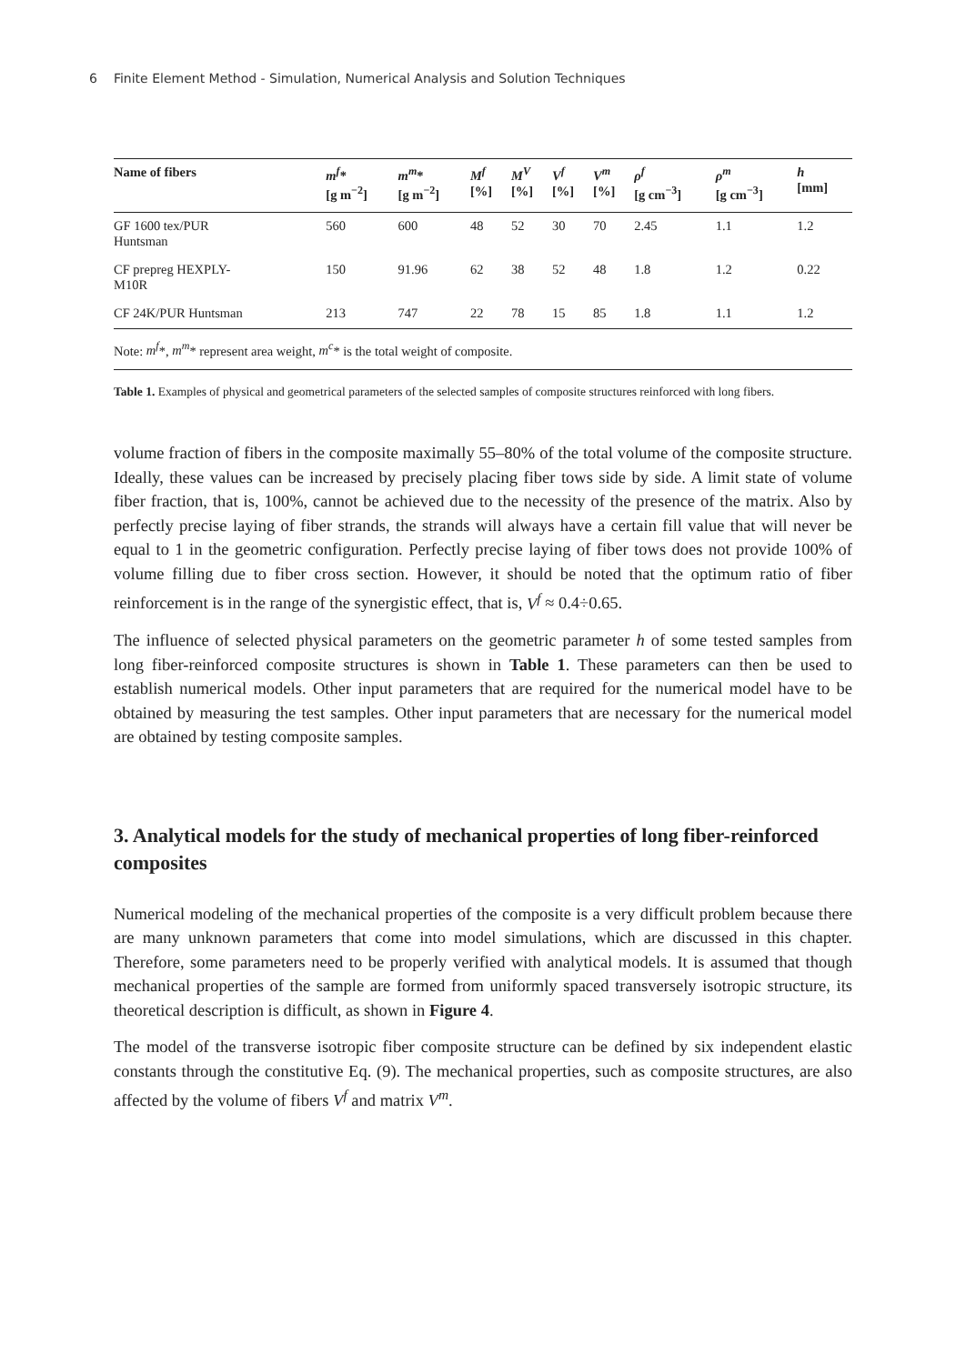6 Finite Element Method - Simulation, Numerical Analysis and Solution Techniques
| Name of fibers | m<sup>f</sup> * [g m<sup>−2</sup>] | m<sup>m</sup> * [g m<sup>−2</sup>] | M<sup>f</sup> [%] | M<sup>V</sup> [%] | V<sup>f</sup> [%] | V<sup>m</sup> [%] | ρ<sup>f</sup> [g cm<sup>−3</sup>] | ρ<sup>m</sup> [g cm<sup>−3</sup>] | h [mm] |
| --- | --- | --- | --- | --- | --- | --- | --- | --- | --- |
| GF 1600 tex/PUR Huntsman | 560 | 600 | 48 | 52 | 30 | 70 | 2.45 | 1.1 | 1.2 |
| CF prepreg HEXPLY- M10R | 150 | 91.96 | 62 | 38 | 52 | 48 | 1.8 | 1.2 | 0.22 |
| CF 24K/PUR Huntsman | 213 | 747 | 22 | 78 | 15 | 85 | 1.8 | 1.1 | 1.2 |
| Note: m<sup>f</sup> *, m<sup>m</sup> * represent area weight, m<sup>c</sup> * is the total weight of composite. | | | | | | | | | |
Table 1. Examples of physical and geometrical parameters of the selected samples of composite structures reinforced with long fibers.
volume fraction of fibers in the composite maximally 55–80% of the total volume of the composite structure. Ideally, these values can be increased by precisely placing fiber tows side by side. A limit state of volume fiber fraction, that is, 100%, cannot be achieved due to the necessity of the presence of the matrix. Also by perfectly precise laying of fiber strands, the strands will always have a certain fill value that will never be equal to 1 in the geometric configuration. Perfectly precise laying of fiber tows does not provide 100% of volume filling due to fiber cross section. However, it should be noted that the optimum ratio of fiber reinforcement is in the range of the synergistic effect, that is, V<sup>f</sup> ≈ 0.4÷0.65.
The influence of selected physical parameters on the geometric parameter h of some tested samples from long fiber-reinforced composite structures is shown in Table 1. These parameters can then be used to establish numerical models. Other input parameters that are required for the numerical model have to be obtained by measuring the test samples. Other input parameters that are necessary for the numerical model are obtained by testing composite samples.
3. Analytical models for the study of mechanical properties of long fiber-reinforced composites
Numerical modeling of the mechanical properties of the composite is a very difficult problem because there are many unknown parameters that come into model simulations, which are discussed in this chapter. Therefore, some parameters need to be properly verified with analytical models. It is assumed that though mechanical properties of the sample are formed from uniformly spaced transversely isotropic structure, its theoretical description is difficult, as shown in Figure 4.
The model of the transverse isotropic fiber composite structure can be defined by six independent elastic constants through the constitutive Eq. (9). The mechanical properties, such as composite structures, are also affected by the volume of fibers V<sup>f</sup> and matrix V<sup>m</sup>.